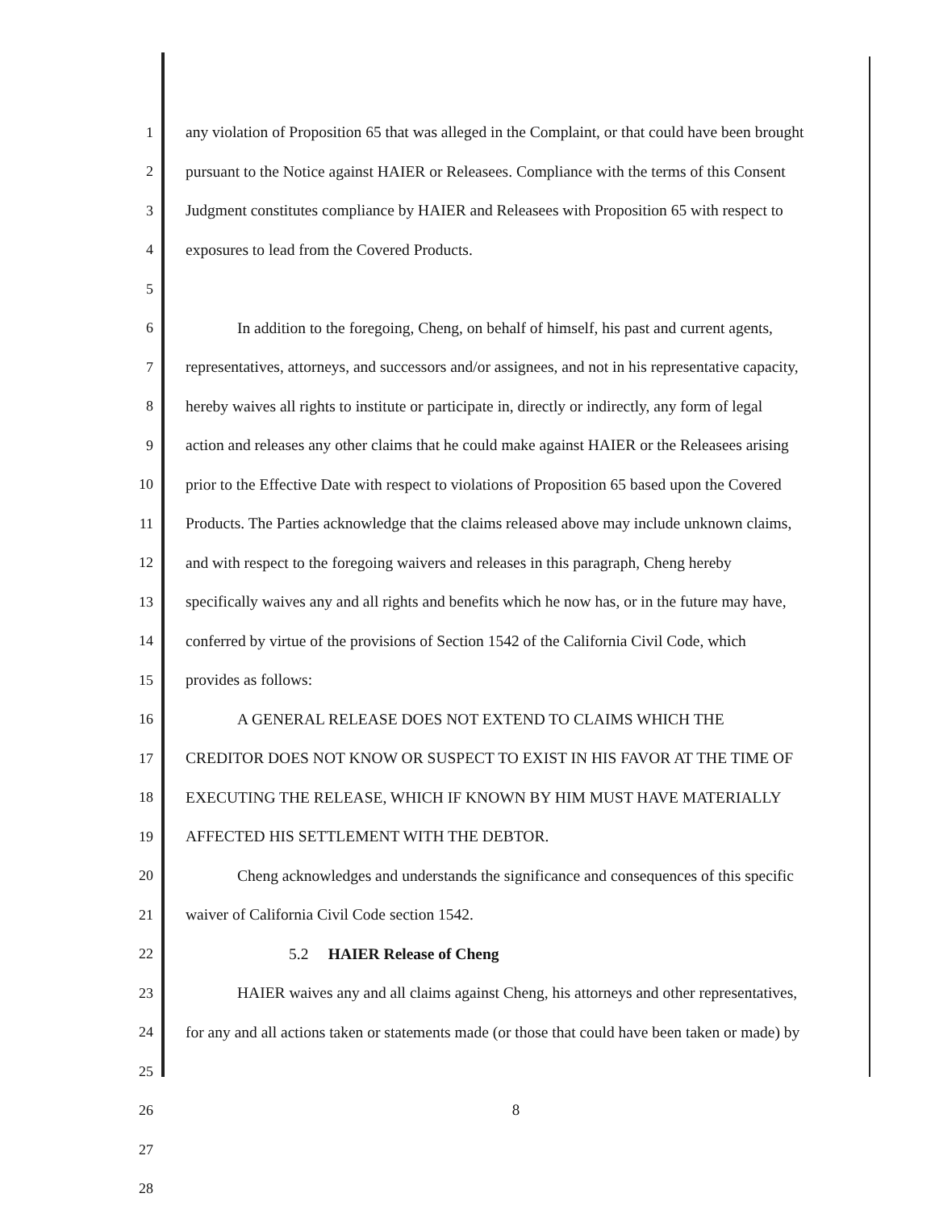1 any violation of Proposition 65 that was alleged in the Complaint, or that could have been brought
2 pursuant to the Notice against HAIER or Releasees. Compliance with the terms of this Consent
3 Judgment constitutes compliance by HAIER and Releasees with Proposition 65 with respect to
4 exposures to lead from the Covered Products.
5
6 In addition to the foregoing, Cheng, on behalf of himself, his past and current agents,
7 representatives, attorneys, and successors and/or assignees, and not in his representative capacity,
8 hereby waives all rights to institute or participate in, directly or indirectly, any form of legal
9 action and releases any other claims that he could make against HAIER or the Releasees arising
10 prior to the Effective Date with respect to violations of Proposition 65 based upon the Covered
11 Products. The Parties acknowledge that the claims released above may include unknown claims,
12 and with respect to the foregoing waivers and releases in this paragraph, Cheng hereby
13 specifically waives any and all rights and benefits which he now has, or in the future may have,
14 conferred by virtue of the provisions of Section 1542 of the California Civil Code, which
15 provides as follows:
16 A GENERAL RELEASE DOES NOT EXTEND TO CLAIMS WHICH THE
17 CREDITOR DOES NOT KNOW OR SUSPECT TO EXIST IN HIS FAVOR AT THE TIME OF
18 EXECUTING THE RELEASE, WHICH IF KNOWN BY HIM MUST HAVE MATERIALLY
19 AFFECTED HIS SETTLEMENT WITH THE DEBTOR.
20 Cheng acknowledges and understands the significance and consequences of this specific
21 waiver of California Civil Code section 1542.
22 5.2 HAIER Release of Cheng
23 HAIER waives any and all claims against Cheng, his attorneys and other representatives,
24 for any and all actions taken or statements made (or those that could have been taken or made) by
25
26
27
28
8